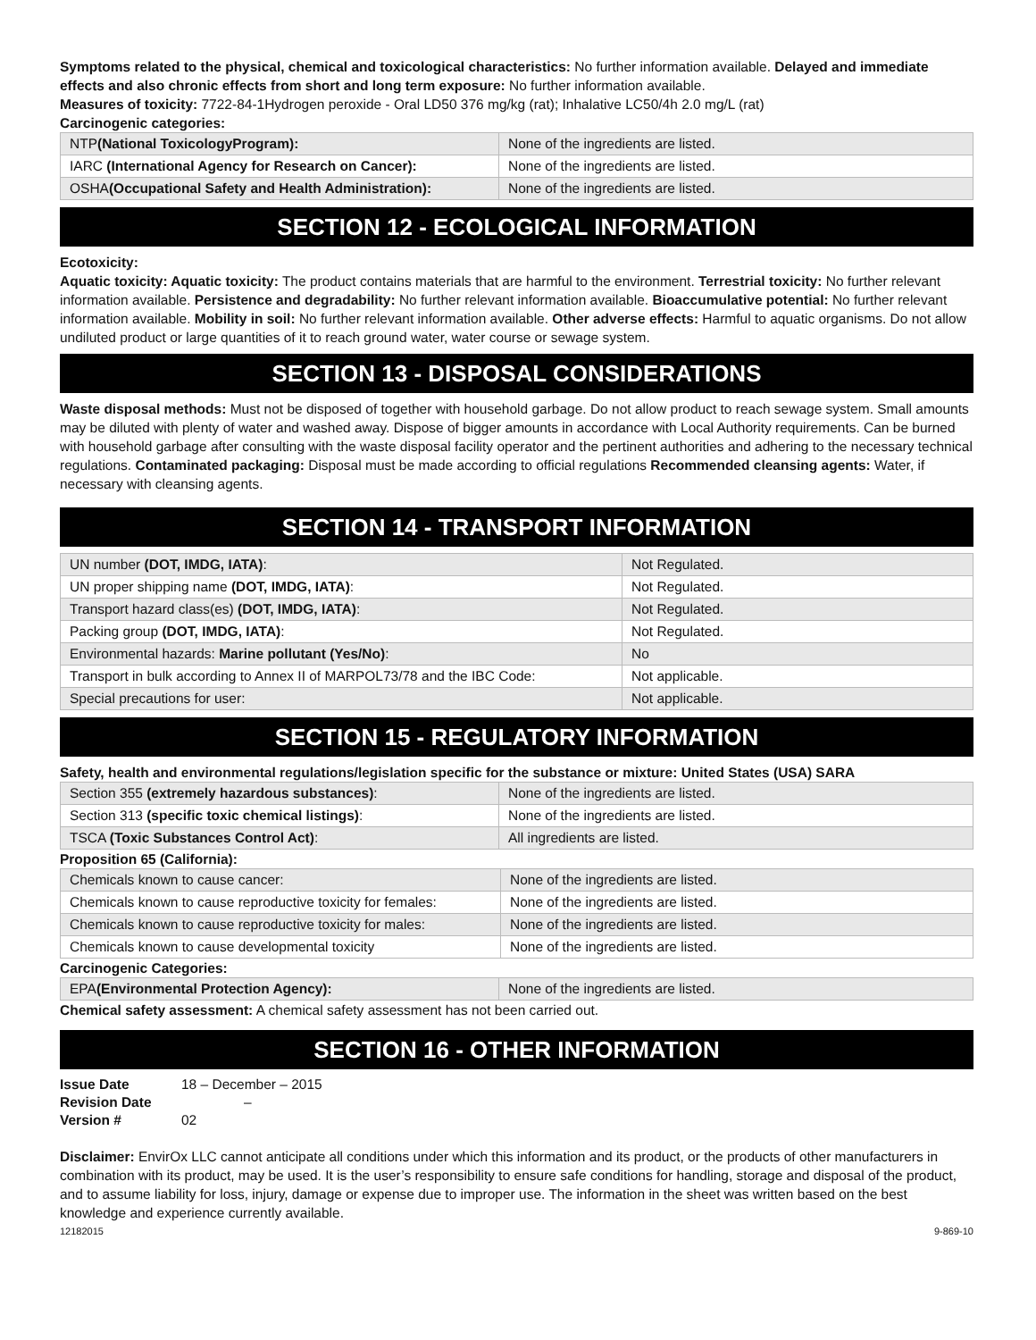Symptoms related to the physical, chemical and toxicological characteristics: No further information available. Delayed and immediate effects and also chronic effects from short and long term exposure: No further information available.
Measures of toxicity: 7722-84-1Hydrogen peroxide - Oral LD50 376 mg/kg (rat); Inhalative LC50/4h 2.0 mg/L (rat)
Carcinogenic categories:
| NTP (National ToxicologyProgram): | None of the ingredients are listed. |
| IARC (International Agency for Research on Cancer): | None of the ingredients are listed. |
| OSHA (Occupational Safety and Health Administration): | None of the ingredients are listed. |
SECTION 12 - ECOLOGICAL INFORMATION
Ecotoxicity:
Aquatic toxicity: Aquatic toxicity: The product contains materials that are harmful to the environment. Terrestrial toxicity: No further relevant information available. Persistence and degradability: No further relevant information available. Bioaccumulative potential: No further relevant information available. Mobility in soil: No further relevant information available. Other adverse effects: Harmful to aquatic organisms. Do not allow undiluted product or large quantities of it to reach ground water, water course or sewage system.
SECTION 13 - DISPOSAL CONSIDERATIONS
Waste disposal methods: Must not be disposed of together with household garbage. Do not allow product to reach sewage system. Small amounts may be diluted with plenty of water and washed away. Dispose of bigger amounts in accordance with Local Authority requirements. Can be burned with household garbage after consulting with the waste disposal facility operator and the pertinent authorities and adhering to the necessary technical regulations. Contaminated packaging: Disposal must be made according to official regulations Recommended cleansing agents: Water, if necessary with cleansing agents.
SECTION 14 - TRANSPORT INFORMATION
| UN number (DOT, IMDG, IATA) : | Not Regulated. |
| UN proper shipping name (DOT, IMDG, IATA) : | Not Regulated. |
| Transport hazard class(es) (DOT, IMDG, IATA) : | Not Regulated. |
| Packing group (DOT, IMDG, IATA) : | Not Regulated. |
| Environmental hazards: Marine pollutant (Yes/No) : | No |
| Transport in bulk according to Annex II of MARPOL73/78 and the IBC Code: | Not applicable. |
| Special precautions for user: | Not applicable. |
SECTION 15 - REGULATORY INFORMATION
Safety, health and environmental regulations/legislation specific for the substance or mixture: United States (USA) SARA
| Section 355 (extremely hazardous substances) : | None of the ingredients are listed. |
| Section 313 (specific toxic chemical listings) : | None of the ingredients are listed. |
| TSCA (Toxic Substances Control Act) : | All ingredients are listed. |
Proposition 65 (California):
| Chemicals known to cause cancer: | None of the ingredients are listed. |
| Chemicals known to cause reproductive toxicity for females: | None of the ingredients are listed. |
| Chemicals known to cause reproductive toxicity for males: | None of the ingredients are listed. |
| Chemicals known to cause developmental toxicity | None of the ingredients are listed. |
Carcinogenic Categories:
| EPA (Environmental Protection Agency): | None of the ingredients are listed. |
Chemical safety assessment: A chemical safety assessment has not been carried out.
SECTION 16 - OTHER INFORMATION
| Issue Date | 18 – December – 2015 |
| Revision Date | – |
| Version # | 02 |
Disclaimer: EnvirOx LLC cannot anticipate all conditions under which this information and its product, or the products of other manufacturers in combination with its product, may be used. It is the user’s responsibility to ensure safe conditions for handling, storage and disposal of the product, and to assume liability for loss, injury, damage or expense due to improper use. The information in the sheet was written based on the best knowledge and experience currently available.
12182015 9-869-10